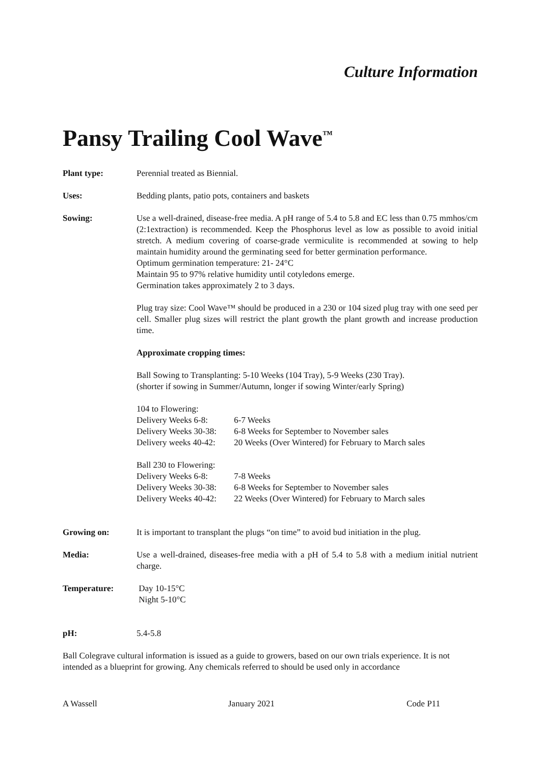Culture Information
Pansy Trailing Cool Wave<sup>™</sup>
Plant type: Perennial treated as Biennial.
Uses: Bedding plants, patio pots, containers and baskets
Sowing: Use a well-drained, disease-free media. A pH range of 5.4 to 5.8 and EC less than 0.75 mmhos/cm (2:1extraction) is recommended. Keep the Phosphorus level as low as possible to avoid initial stretch. A medium covering of coarse-grade vermiculite is recommended at sowing to help maintain humidity around the germinating seed for better germination performance.
Optimum germination temperature: 21- 24°C
Maintain 95 to 97% relative humidity until cotyledons emerge.
Germination takes approximately 2 to 3 days.
Plug tray size: Cool Wave™ should be produced in a 230 or 104 sized plug tray with one seed per cell. Smaller plug sizes will restrict the plant growth the plant growth and increase production time.
Approximate cropping times:
Ball Sowing to Transplanting: 5-10 Weeks (104 Tray), 5-9 Weeks (230 Tray).
(shorter if sowing in Summer/Autumn, longer if sowing Winter/early Spring)
104 to Flowering:
Delivery Weeks 6-8: 6-7 Weeks
Delivery Weeks 30-38: 6-8 Weeks for September to November sales
Delivery weeks 40-42: 20 Weeks (Over Wintered) for February to March sales
Ball 230 to Flowering:
Delivery Weeks 6-8: 7-8 Weeks
Delivery Weeks 30-38: 6-8 Weeks for September to November sales
Delivery Weeks 40-42: 22 Weeks (Over Wintered) for February to March sales
Growing on: It is important to transplant the plugs “on time” to avoid bud initiation in the plug.
Media: Use a well-drained, diseases-free media with a pH of 5.4 to 5.8 with a medium initial nutrient charge.
Temperature: Day 10-15°C
Night 5-10°C
pH: 5.4-5.8
Ball Colegrave cultural information is issued as a guide to growers, based on our own trials experience. It is not intended as a blueprint for growing. Any chemicals referred to should be used only in accordance
A Wassell January 2021 Code P11